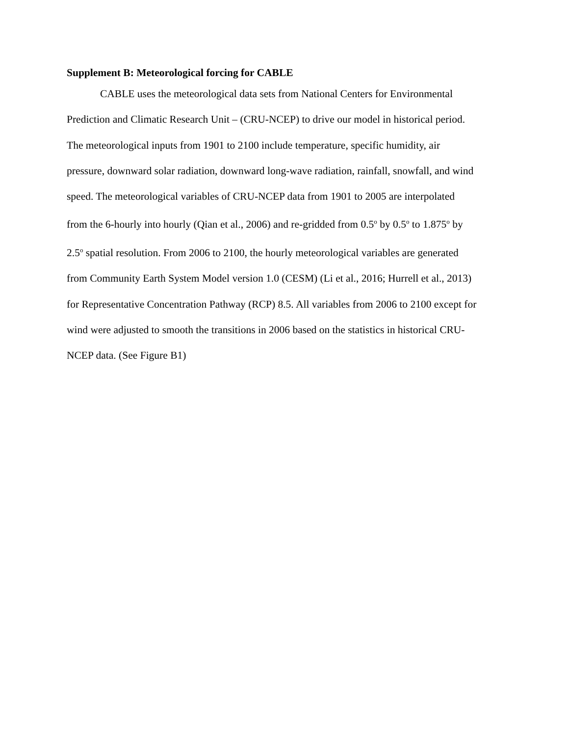Supplement B: Meteorological forcing for CABLE
CABLE uses the meteorological data sets from National Centers for Environmental Prediction and Climatic Research Unit – (CRU-NCEP) to drive our model in historical period. The meteorological inputs from 1901 to 2100 include temperature, specific humidity, air pressure, downward solar radiation, downward long-wave radiation, rainfall, snowfall, and wind speed. The meteorological variables of CRU-NCEP data from 1901 to 2005 are interpolated from the 6-hourly into hourly (Qian et al., 2006) and re-gridded from 0.5<sup>o</sup> by 0.5<sup>o</sup> to 1.875<sup>o</sup> by 2.5<sup>o</sup> spatial resolution. From 2006 to 2100, the hourly meteorological variables are generated from Community Earth System Model version 1.0 (CESM) (Li et al., 2016; Hurrell et al., 2013) for Representative Concentration Pathway (RCP) 8.5. All variables from 2006 to 2100 except for wind were adjusted to smooth the transitions in 2006 based on the statistics in historical CRU- NCEP data. (See Figure B1)